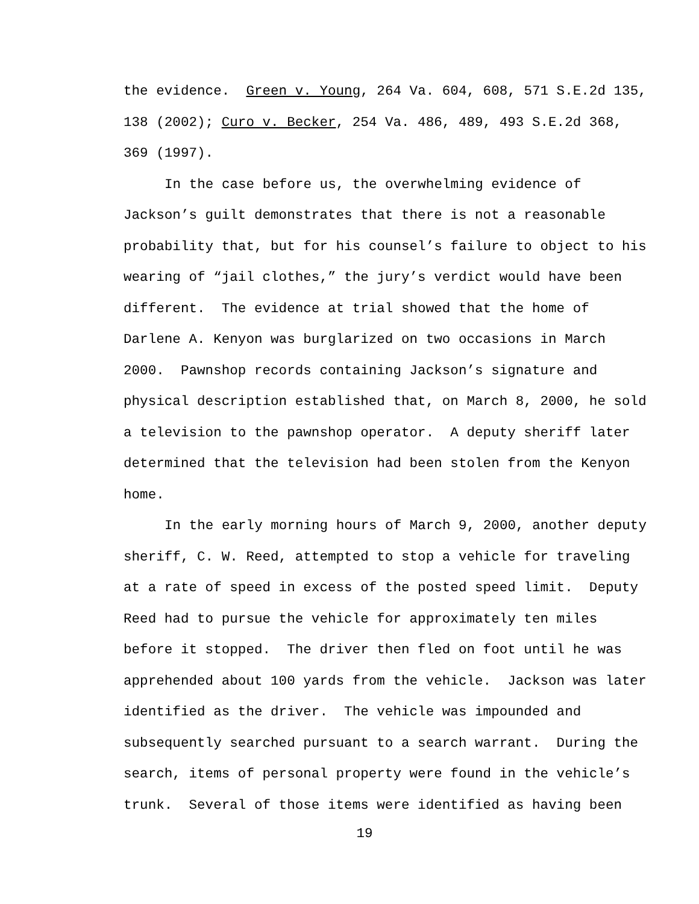the evidence. Green v. Young, 264 Va. 604, 608, 571 S.E.2d 135,
138 (2002); Curo v. Becker, 254 Va. 486, 489, 493 S.E.2d 368,
369 (1997).
In the case before us, the overwhelming evidence of
Jackson’s guilt demonstrates that there is not a reasonable
probability that, but for his counsel’s failure to object to his
wearing of “jail clothes,” the jury’s verdict would have been
different. The evidence at trial showed that the home of
Darlene A. Kenyon was burglarized on two occasions in March
2000. Pawnshop records containing Jackson’s signature and
physical description established that, on March 8, 2000, he sold
a television to the pawnshop operator. A deputy sheriff later
determined that the television had been stolen from the Kenyon
home.
In the early morning hours of March 9, 2000, another deputy
sheriff, C. W. Reed, attempted to stop a vehicle for traveling
at a rate of speed in excess of the posted speed limit. Deputy
Reed had to pursue the vehicle for approximately ten miles
before it stopped. The driver then fled on foot until he was
apprehended about 100 yards from the vehicle. Jackson was later
identified as the driver. The vehicle was impounded and
subsequently searched pursuant to a search warrant. During the
search, items of personal property were found in the vehicle’s
trunk. Several of those items were identified as having been
19